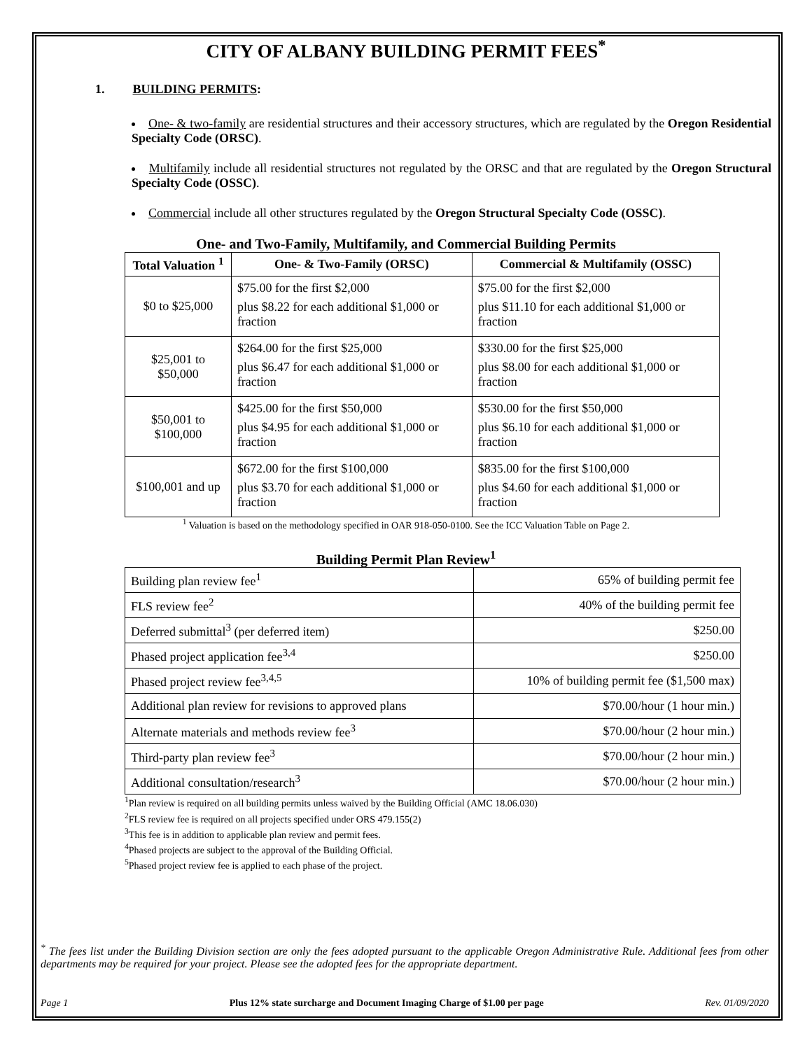CITY OF ALBANY BUILDING PERMIT FEES<sup>*</sup>
1. BUILDING PERMITS:
One- & two-family are residential structures and their accessory structures, which are regulated by the Oregon Residential Specialty Code (ORSC).
Multifamily include all residential structures not regulated by the ORSC and that are regulated by the Oregon Structural Specialty Code (OSSC).
Commercial include all other structures regulated by the Oregon Structural Specialty Code (OSSC).
One- and Two-Family, Multifamily, and Commercial Building Permits
| Total Valuation <sup>1</sup> | One- & Two-Family (ORSC) | Commercial & Multifamily (OSSC) |
| --- | --- | --- |
| $0 to $25,000 | $75.00 for the first $2,000 plus $8.22 for each additional $1,000 or fraction | $75.00 for the first $2,000 plus $11.10 for each additional $1,000 or fraction |
| $25,001 to $50,000 | $264.00 for the first $25,000 plus $6.47 for each additional $1,000 or fraction | $330.00 for the first $25,000 plus $8.00 for each additional $1,000 or fraction |
| $50,001 to $100,000 | $425.00 for the first $50,000 plus $4.95 for each additional $1,000 or fraction | $530.00 for the first $50,000 plus $6.10 for each additional $1,000 or fraction |
| $100,001 and up | $672.00 for the first $100,000 plus $3.70 for each additional $1,000 or fraction | $835.00 for the first $100,000 plus $4.60 for each additional $1,000 or fraction |
<sup>1</sup> Valuation is based on the methodology specified in OAR 918-050-0100. See the ICC Valuation Table on Page 2.
Building Permit Plan Review<sup>1</sup>
| Building plan review fee<sup>1</sup> | 65% of building permit fee |
| FLS review fee<sup>2</sup> | 40% of the building permit fee |
| Deferred submittal<sup>3</sup> (per deferred item) | $250.00 |
| Phased project application fee<sup>3,4</sup> | $250.00 |
| Phased project review fee<sup>3,4,5</sup> | 10% of building permit fee ($1,500 max) |
| Additional plan review for revisions to approved plans | $70.00/hour (1 hour min.) |
| Alternate materials and methods review fee<sup>3</sup> | $70.00/hour (2 hour min.) |
| Third-party plan review fee<sup>3</sup> | $70.00/hour (2 hour min.) |
| Additional consultation/research<sup>3</sup> | $70.00/hour (2 hour min.) |
<sup>1</sup> Plan review is required on all building permits unless waived by the Building Official (AMC 18.06.030)
<sup>2</sup> FLS review fee is required on all projects specified under ORS 479.155(2)
<sup>3</sup> This fee is in addition to applicable plan review and permit fees.
<sup>4</sup> Phased projects are subject to the approval of the Building Official.
<sup>5</sup> Phased project review fee is applied to each phase of the project.
<sup>*</sup> The fees list under the Building Division section are only the fees adopted pursuant to the applicable Oregon Administrative Rule. Additional fees from other departments may be required for your project. Please see the adopted fees for the appropriate department.
Page 1 Plus 12% state surcharge and Document Imaging Charge of $1.00 per page Rev. 01/09/2020